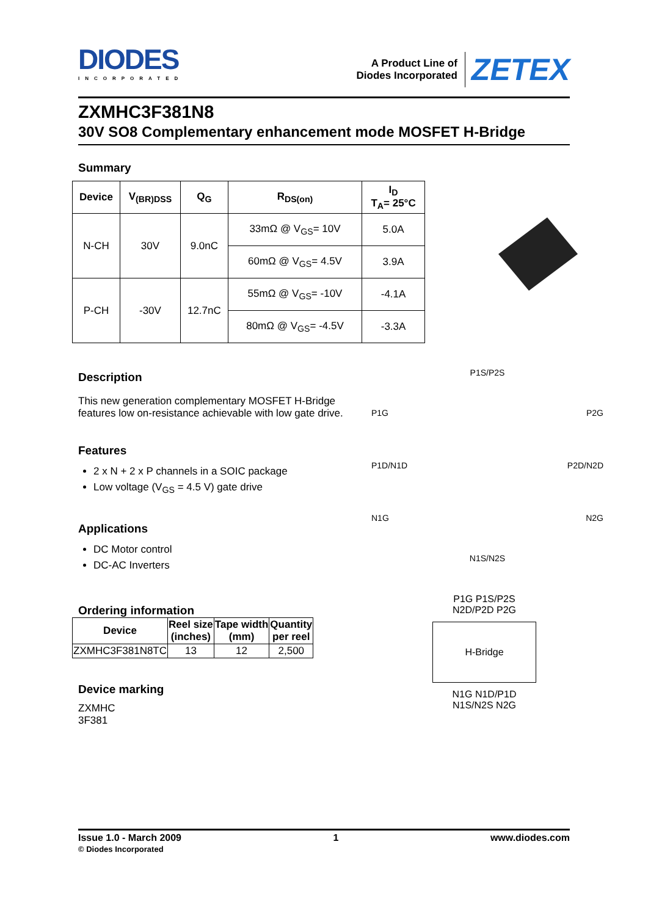DIODES
INCORPORATED
A Product Line of
Diodes Incorporated
ZETEX
ZXMHC3F381N8
30V SO8 Complementary enhancement mode MOSFET H-Bridge
Summary
| Device | V<sub>(BR)DSS</sub> | Q<sub>G</sub> | R<sub>DS(on)</sub> | I<sub>D</sub> T<sub>A</sub>= 25°C |
| --- | --- | --- | --- | --- |
| N-CH | 30V | 9.0nC | 33mΩ @ V<sub>GS</sub>= 10V | 5.0A |
| | | | 60mΩ @ V<sub>GS</sub>= 4.5V | 3.9A |
| P-CH | -30V | 12.7nC | 55mΩ @ V<sub>GS</sub>= -10V | -4.1A |
| | | | 80mΩ @ V<sub>GS</sub>= -4.5V | -3.3A |
Description
This new generation complementary MOSFET H-Bridge features low on-resistance achievable with low gate drive.
Features
2 x N + 2 x P channels in a SOIC package
Low voltage (V<sub>GS</sub> = 4.5 V) gate drive
Applications
DC Motor control
DC-AC Inverters
Ordering information
| Device | Reel size (inches) | Tape width (mm) | Quantity per reel |
| --- | --- | --- | --- |
| ZXMHC3F381N8TC | 13 | 12 | 2,500 |
Device marking
ZXMHC
3F381
P1S/P2S
P1G P2G
P1D/N1D P2D/N2D
N1G N2G
N1S/N2S
P1G P1S/P2S N2D/P2D P2G
H-Bridge
N1G N1D/P1D N1S/N2S N2G
Issue 1.0 - March 2009
© Diodes Incorporated
1 www.diodes.com